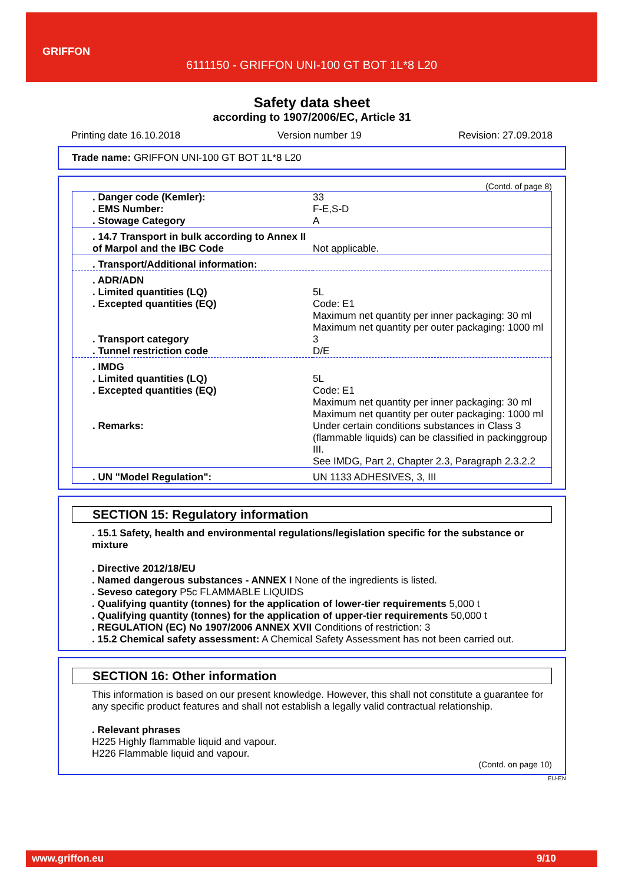GRIFFON
6111150 - GRIFFON UNI-100 GT BOT 1L*8 L20
Safety data sheet
according to 1907/2006/EC, Article 31
Printing date 16.10.2018 Version number 19 Revision: 27.09.2018
Trade name: GRIFFON UNI-100 GT BOT 1L*8 L20
(Contd. of page 8)
| . Danger code (Kemler): | 33 |
| . EMS Number: | F-E,S-D |
| . Stowage Category | A |
| . 14.7 Transport in bulk according to Annex II of Marpol and the IBC Code | Not applicable. |
| . Transport/Additional information: | |
| . ADR/ADN | |
| . Limited quantities (LQ) | 5L |
| . Excepted quantities (EQ) | Code: E1 Maximum net quantity per inner packaging: 30 ml Maximum net quantity per outer packaging: 1000 ml |
| . Transport category | 3 |
| . Tunnel restriction code | D/E |
| . IMDG | |
| . Limited quantities (LQ) | 5L |
| . Excepted quantities (EQ) | Code: E1 Maximum net quantity per inner packaging: 30 ml Maximum net quantity per outer packaging: 1000 ml |
| . Remarks: | Under certain conditions substances in Class 3 (flammable liquids) can be classified in packinggroup III. See IMDG, Part 2, Chapter 2.3, Paragraph 2.3.2.2 |
| . UN "Model Regulation": | UN 1133 ADHESIVES, 3, III |
SECTION 15: Regulatory information
. 15.1 Safety, health and environmental regulations/legislation specific for the substance or mixture
. Directive 2012/18/EU
. Named dangerous substances - ANNEX I None of the ingredients is listed.
. Seveso category P5c FLAMMABLE LIQUIDS
. Qualifying quantity (tonnes) for the application of lower-tier requirements 5,000 t
. Qualifying quantity (tonnes) for the application of upper-tier requirements 50,000 t
. REGULATION (EC) No 1907/2006 ANNEX XVII Conditions of restriction: 3
. 15.2 Chemical safety assessment: A Chemical Safety Assessment has not been carried out.
SECTION 16: Other information
This information is based on our present knowledge. However, this shall not constitute a guarantee for any specific product features and shall not establish a legally valid contractual relationship.
. Relevant phrases
H225 Highly flammable liquid and vapour.
H226 Flammable liquid and vapour.
(Contd. on page 10)
EU-EN
www.griffon.eu 9/10